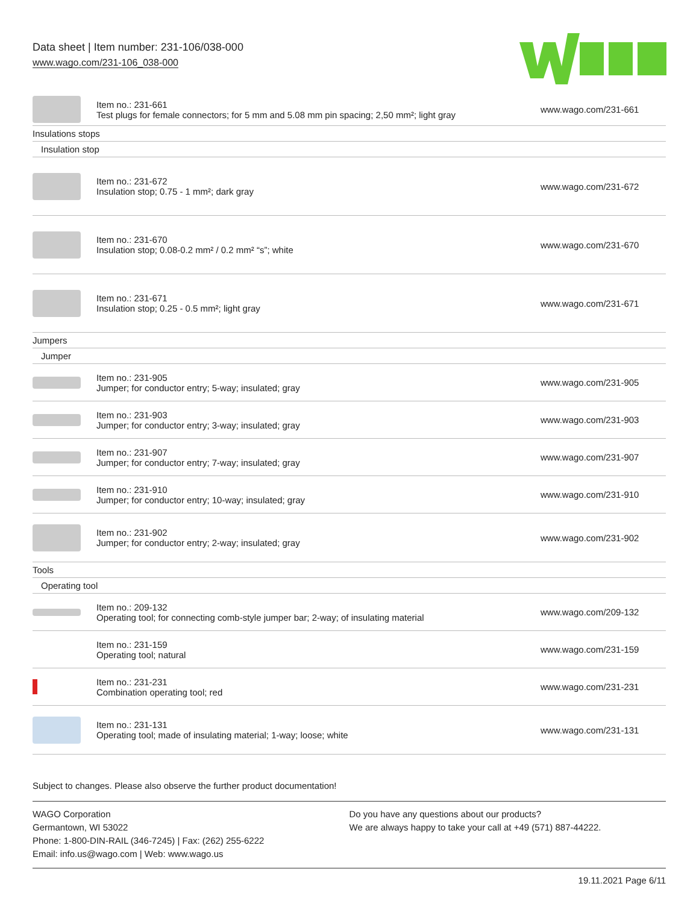Data sheet | Item number: 231-106/038-000
www.wago.com/231-106_038-000
| | Item no.: 231-661 Test plugs for female connectors; for 5 mm and 5.08 mm pin spacing; 2,50 mm²; light gray | www.wago.com/231-661 |
| Insulations stops | | |
| Insulation stop | | |
| | Item no.: 231-672 Insulation stop; 0.75 - 1 mm²; dark gray | www.wago.com/231-672 |
| | Item no.: 231-670 Insulation stop; 0.08-0.2 mm² / 0.2 mm² “s”; white | www.wago.com/231-670 |
| | Item no.: 231-671 Insulation stop; 0.25 - 0.5 mm²; light gray | www.wago.com/231-671 |
| Jumpers | | |
| Jumper | | |
| | Item no.: 231-905 Jumper; for conductor entry; 5-way; insulated; gray | www.wago.com/231-905 |
| | Item no.: 231-903 Jumper; for conductor entry; 3-way; insulated; gray | www.wago.com/231-903 |
| | Item no.: 231-907 Jumper; for conductor entry; 7-way; insulated; gray | www.wago.com/231-907 |
| | Item no.: 231-910 Jumper; for conductor entry; 10-way; insulated; gray | www.wago.com/231-910 |
| | Item no.: 231-902 Jumper; for conductor entry; 2-way; insulated; gray | www.wago.com/231-902 |
| Tools | | |
| Operating tool | | |
| | Item no.: 209-132 Operating tool; for connecting comb-style jumper bar; 2-way; of insulating material | www.wago.com/209-132 |
| | Item no.: 231-159 Operating tool; natural | www.wago.com/231-159 |
| | Item no.: 231-231 Combination operating tool; red | www.wago.com/231-231 |
| | Item no.: 231-131 Operating tool; made of insulating material; 1-way; loose; white | www.wago.com/231-131 |
Subject to changes. Please also observe the further product documentation!
WAGO Corporation
Germantown, WI 53022
Phone: 1-800-DIN-RAIL (346-7245) | Fax: (262) 255-6222
Email: info.us@wago.com | Web: www.wago.us
Do you have any questions about our products?
We are always happy to take your call at +49 (571) 887-44222.
19.11.2021 Page 6/11